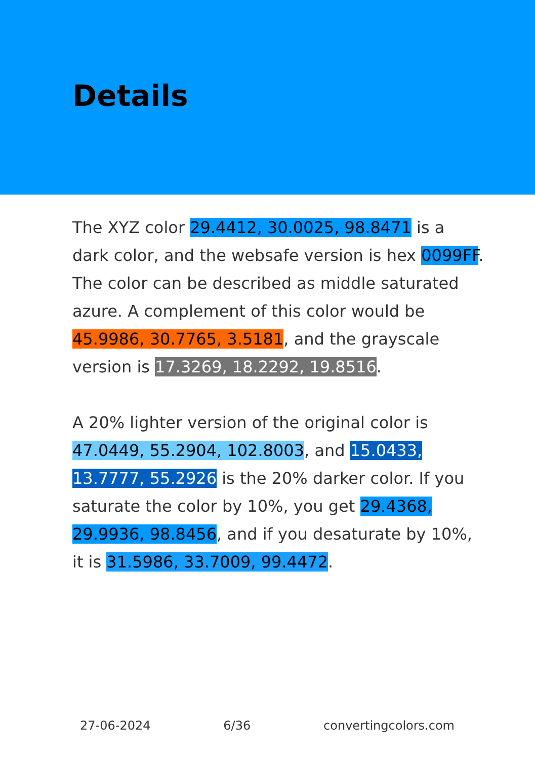Details
The XYZ color 29.4412, 30.0025, 98.8471 is a dark color, and the websafe version is hex 0099FF. The color can be described as middle saturated azure. A complement of this color would be 45.9986, 30.7765, 3.5181, and the grayscale version is 17.3269, 18.2292, 19.8516.
A 20% lighter version of the original color is 47.0449, 55.2904, 102.8003, and 15.0433, 13.7777, 55.2926 is the 20% darker color. If you saturate the color by 10%, you get 29.4368, 29.9936, 98.8456, and if you desaturate by 10%, it is 31.5986, 33.7009, 99.4472.
27-06-2024 6/36 convertingcolors.com